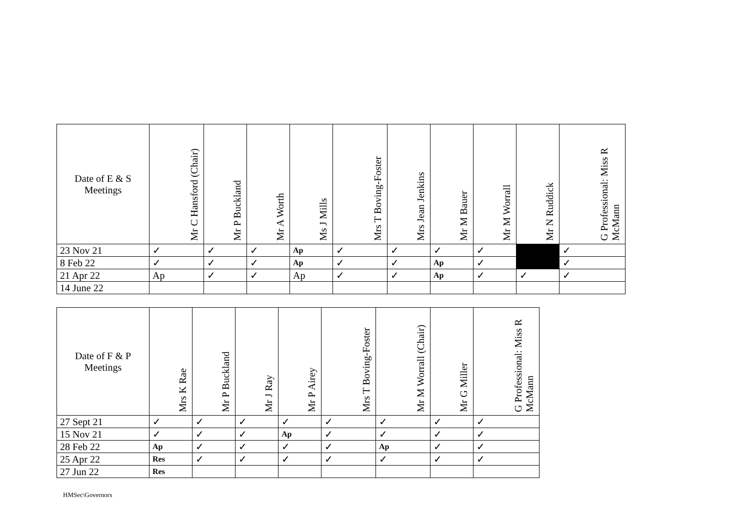| Date of E & S Meetings | Mr C Hansford (Chair) | Mr P Buckland | Mr A Worth | Ms J Mills | Mrs T Boving-Foster | Mrs Jean Jenkins | Mr M Bauer | Mr M Worrall | Mr N Ruddick | G Professional: Miss R McMann |
| --- | --- | --- | --- | --- | --- | --- | --- | --- | --- | --- |
| 23 Nov 21 | ✓ | ✓ | ✓ | Ap | ✓ | ✓ | ✓ | ✓ | | ✓ |
| 8 Feb 22 | ✓ | ✓ | ✓ | Ap | ✓ | ✓ | Ap | ✓ | | ✓ |
| 21 Apr 22 | Ap | ✓ | ✓ | Ap | ✓ | ✓ | Ap | ✓ | ✓ | ✓ |
| 14 June 22 | | | | | | | | | | |
| Date of F & P Meetings | Mrs K Rae | Mr P Buckland | Mr J Ray | Mr P Airey | Mrs T Boving-Foster | Mr M Worrall (Chair) | Mr G Miller | G Professional: Miss R McMann |
| --- | --- | --- | --- | --- | --- | --- | --- | --- |
| 27 Sept 21 | ✓ | ✓ | ✓ | ✓ | ✓ | ✓ | ✓ | ✓ |
| 15 Nov 21 | ✓ | ✓ | ✓ | Ap | ✓ | ✓ | ✓ | ✓ |
| 28 Feb 22 | Ap | ✓ | ✓ | ✓ | ✓ | Ap | ✓ | ✓ |
| 25 Apr 22 | Res | ✓ | ✓ | ✓ | ✓ | ✓ | ✓ | ✓ |
| 27 Jun 22 | Res | | | | | | | |
HMSec\Governors